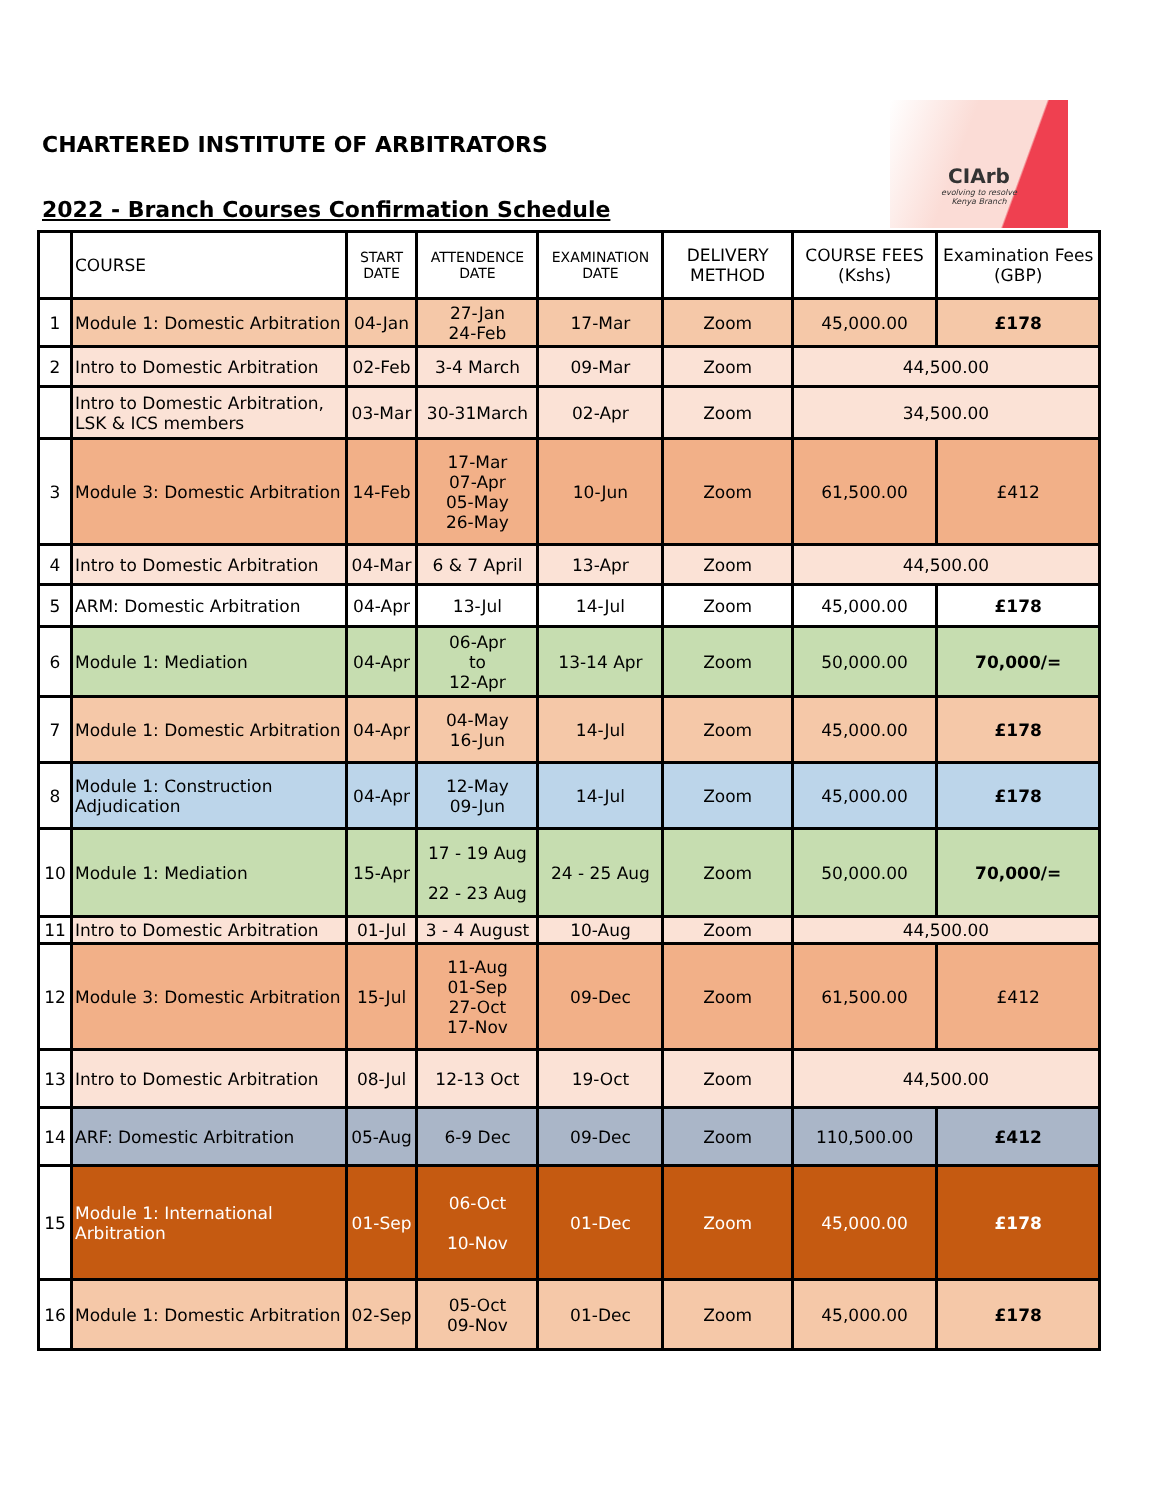CHARTERED INSTITUTE OF ARBITRATORS
2022 - Branch Courses Confirmation Schedule
CIArb
evolving to resolve
Kenya Branch
| | COURSE | START DATE | ATTENDENCE DATE | EXAMINATION DATE | DELIVERY METHOD | COURSE FEES (Kshs) | Examination Fees (GBP) |
| --- | --- | --- | --- | --- | --- | --- | --- |
| 1 | Module 1: Domestic Arbitration | 04-Jan | 27-Jan 24-Feb | 17-Mar | Zoom | 45,000.00 | £178 |
| 2 | Intro to Domestic Arbitration | 02-Feb | 3-4 March | 09-Mar | Zoom | 44,500.00 | |
| | Intro to Domestic Arbitration, LSK & ICS members | 03-Mar | 30-31March | 02-Apr | Zoom | 34,500.00 | |
| 3 | Module 3: Domestic Arbitration | 14-Feb | 17-Mar 07-Apr 05-May 26-May | 10-Jun | Zoom | 61,500.00 | £412 |
| 4 | Intro to Domestic Arbitration | 04-Mar | 6 & 7 April | 13-Apr | Zoom | 44,500.00 | |
| 5 | ARM: Domestic Arbitration | 04-Apr | 13-Jul | 14-Jul | Zoom | 45,000.00 | £178 |
| 6 | Module 1: Mediation | 04-Apr | 06-Apr to 12-Apr | 13-14 Apr | Zoom | 50,000.00 | 70,000/= |
| 7 | Module 1: Domestic Arbitration | 04-Apr | 04-May 16-Jun | 14-Jul | Zoom | 45,000.00 | £178 |
| 8 | Module 1: Construction Adjudication | 04-Apr | 12-May 09-Jun | 14-Jul | Zoom | 45,000.00 | £178 |
| 10 | Module 1: Mediation | 15-Apr | 17 - 19 Aug 22 - 23 Aug | 24 - 25 Aug | Zoom | 50,000.00 | 70,000/= |
| 11 | Intro to Domestic Arbitration | 01-Jul | 3 - 4 August | 10-Aug | Zoom | 44,500.00 | |
| 12 | Module 3: Domestic Arbitration | 15-Jul | 11-Aug 01-Sep 27-Oct 17-Nov | 09-Dec | Zoom | 61,500.00 | £412 |
| 13 | Intro to Domestic Arbitration | 08-Jul | 12-13 Oct | 19-Oct | Zoom | 44,500.00 | |
| 14 | ARF: Domestic Arbitration | 05-Aug | 6-9 Dec | 09-Dec | Zoom | 110,500.00 | £412 |
| 15 | Module 1: International Arbitration | 01-Sep | 06-Oct 10-Nov | 01-Dec | Zoom | 45,000.00 | £178 |
| 16 | Module 1: Domestic Arbitration | 02-Sep | 05-Oct 09-Nov | 01-Dec | Zoom | 45,000.00 | £178 |